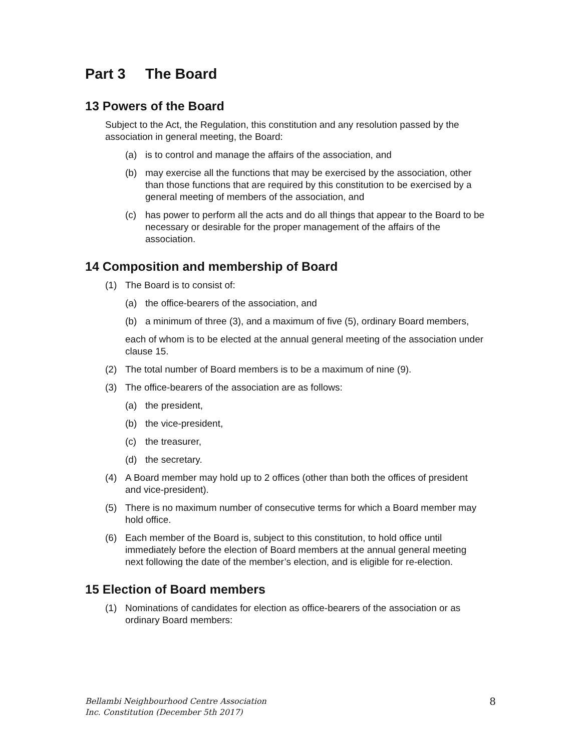Part 3 The Board
13 Powers of the Board
Subject to the Act, the Regulation, this constitution and any resolution passed by the association in general meeting, the Board:
(a) is to control and manage the affairs of the association, and
(b) may exercise all the functions that may be exercised by the association, other than those functions that are required by this constitution to be exercised by a general meeting of members of the association, and
(c) has power to perform all the acts and do all things that appear to the Board to be necessary or desirable for the proper management of the affairs of the association.
14 Composition and membership of Board
(1) The Board is to consist of:
(a) the office-bearers of the association, and
(b) a minimum of three (3), and a maximum of five (5), ordinary Board members,
each of whom is to be elected at the annual general meeting of the association under clause 15.
(2) The total number of Board members is to be a maximum of nine (9).
(3) The office-bearers of the association are as follows:
(a) the president,
(b) the vice-president,
(c) the treasurer,
(d) the secretary.
(4) A Board member may hold up to 2 offices (other than both the offices of president and vice-president).
(5) There is no maximum number of consecutive terms for which a Board member may hold office.
(6) Each member of the Board is, subject to this constitution, to hold office until immediately before the election of Board members at the annual general meeting next following the date of the member’s election, and is eligible for re-election.
15 Election of Board members
(1) Nominations of candidates for election as office-bearers of the association or as ordinary Board members:
Bellambi Neighbourhood Centre Association
Inc. Constitution (December 5th 2017)
8